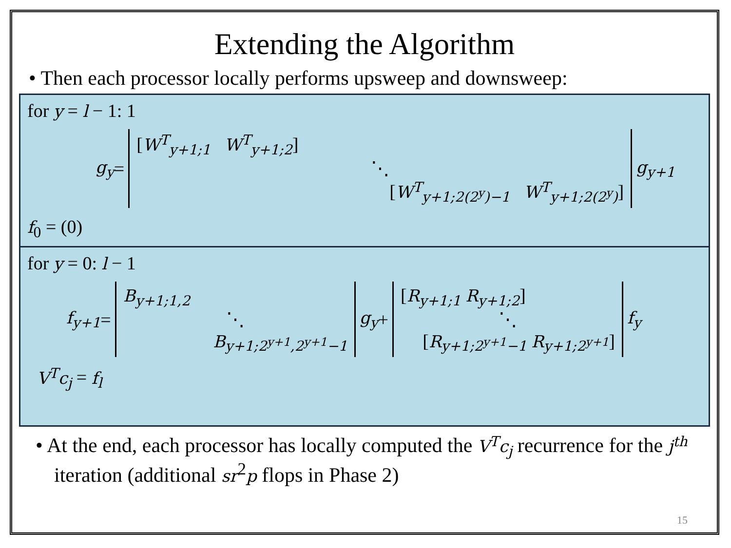Extending the Algorithm
• Then each processor locally performs upsweep and downsweep:
for y = l − 1: 1
g<sub>y</sub> =
[W<sup>T</sup><sub>y+1;1</sub> W<sup>T</sup><sub>y+1;2</sub>]
⋱
[W<sup>T</sup><sub>y+1;2(2<sup>y</sup>)−1</sub> W<sup>T</sup><sub>y+1;2(2<sup>y</sup>)</sub>]
g<sub>y+1</sub>
f<sub>0</sub> = (0)
for y = 0: l − 1
f<sub>y+1</sub> =
B<sub>y+1;1,2</sub>
⋱
B<sub>y+1;2<sup>y+1</sup>,2<sup>y+1</sup>−1</sub>
g<sub>y</sub> +
[R<sub>y+1;1</sub> R<sub>y+1;2</sub>]
⋱
[R<sub>y+1;2<sup>y+1</sup>−1</sub> R<sub>y+1;2<sup>y+1</sup></sub>]
f<sub>y</sub>
V<sup>T</sup>c<sub>j</sub> = f<sub>l</sub>
• At the end, each processor has locally computed the V<sup>T</sup>c<sub>j</sub> recurrence for the j<sup>th</sup> iteration (additional sr<sup>2</sup>p flops in Phase 2)
15